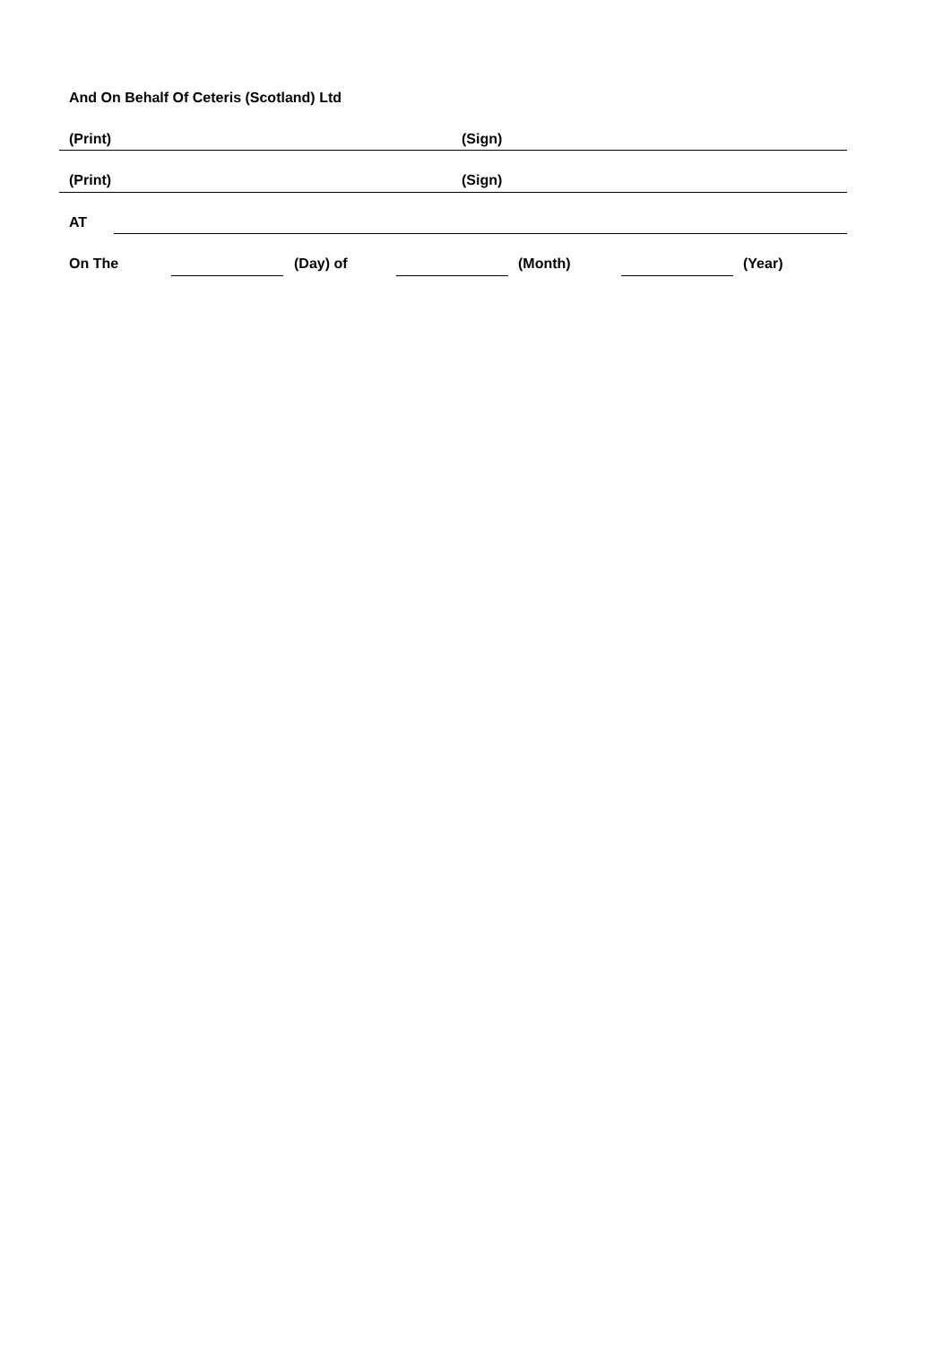And On Behalf Of Ceteris (Scotland) Ltd
(Print) (Sign)
(Print) (Sign)
AT
On The (Day) of (Month) (Year)